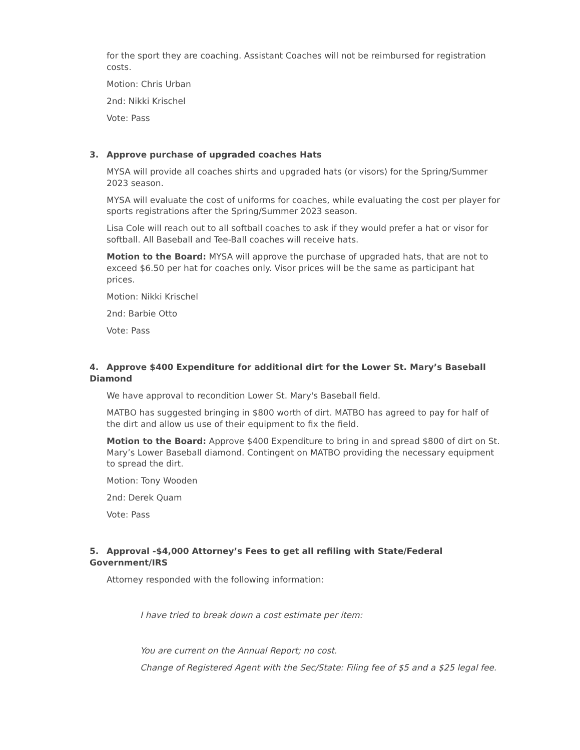for the sport they are coaching. Assistant Coaches will not be reimbursed for registration costs.
Motion: Chris Urban
2nd: Nikki Krischel
Vote: Pass
3. Approve purchase of upgraded coaches Hats
MYSA will provide all coaches shirts and upgraded hats (or visors) for the Spring/Summer 2023 season.
MYSA will evaluate the cost of uniforms for coaches, while evaluating the cost per player for sports registrations after the Spring/Summer 2023 season.
Lisa Cole will reach out to all softball coaches to ask if they would prefer a hat or visor for softball. All Baseball and Tee-Ball coaches will receive hats.
Motion to the Board: MYSA will approve the purchase of upgraded hats, that are not to exceed $6.50 per hat for coaches only. Visor prices will be the same as participant hat prices.
Motion: Nikki Krischel
2nd: Barbie Otto
Vote: Pass
4. Approve $400 Expenditure for additional dirt for the Lower St. Mary’s Baseball Diamond
We have approval to recondition Lower St. Mary's Baseball field.
MATBO has suggested bringing in $800 worth of dirt. MATBO has agreed to pay for half of the dirt and allow us use of their equipment to fix the field.
Motion to the Board: Approve $400 Expenditure to bring in and spread $800 of dirt on St. Mary’s Lower Baseball diamond. Contingent on MATBO providing the necessary equipment to spread the dirt.
Motion: Tony Wooden
2nd: Derek Quam
Vote: Pass
5. Approval -$4,000 Attorney’s Fees to get all refiling with State/Federal Government/IRS
Attorney responded with the following information:
I have tried to break down a cost estimate per item:
You are current on the Annual Report; no cost.
Change of Registered Agent with the Sec/State: Filing fee of $5 and a $25 legal fee.